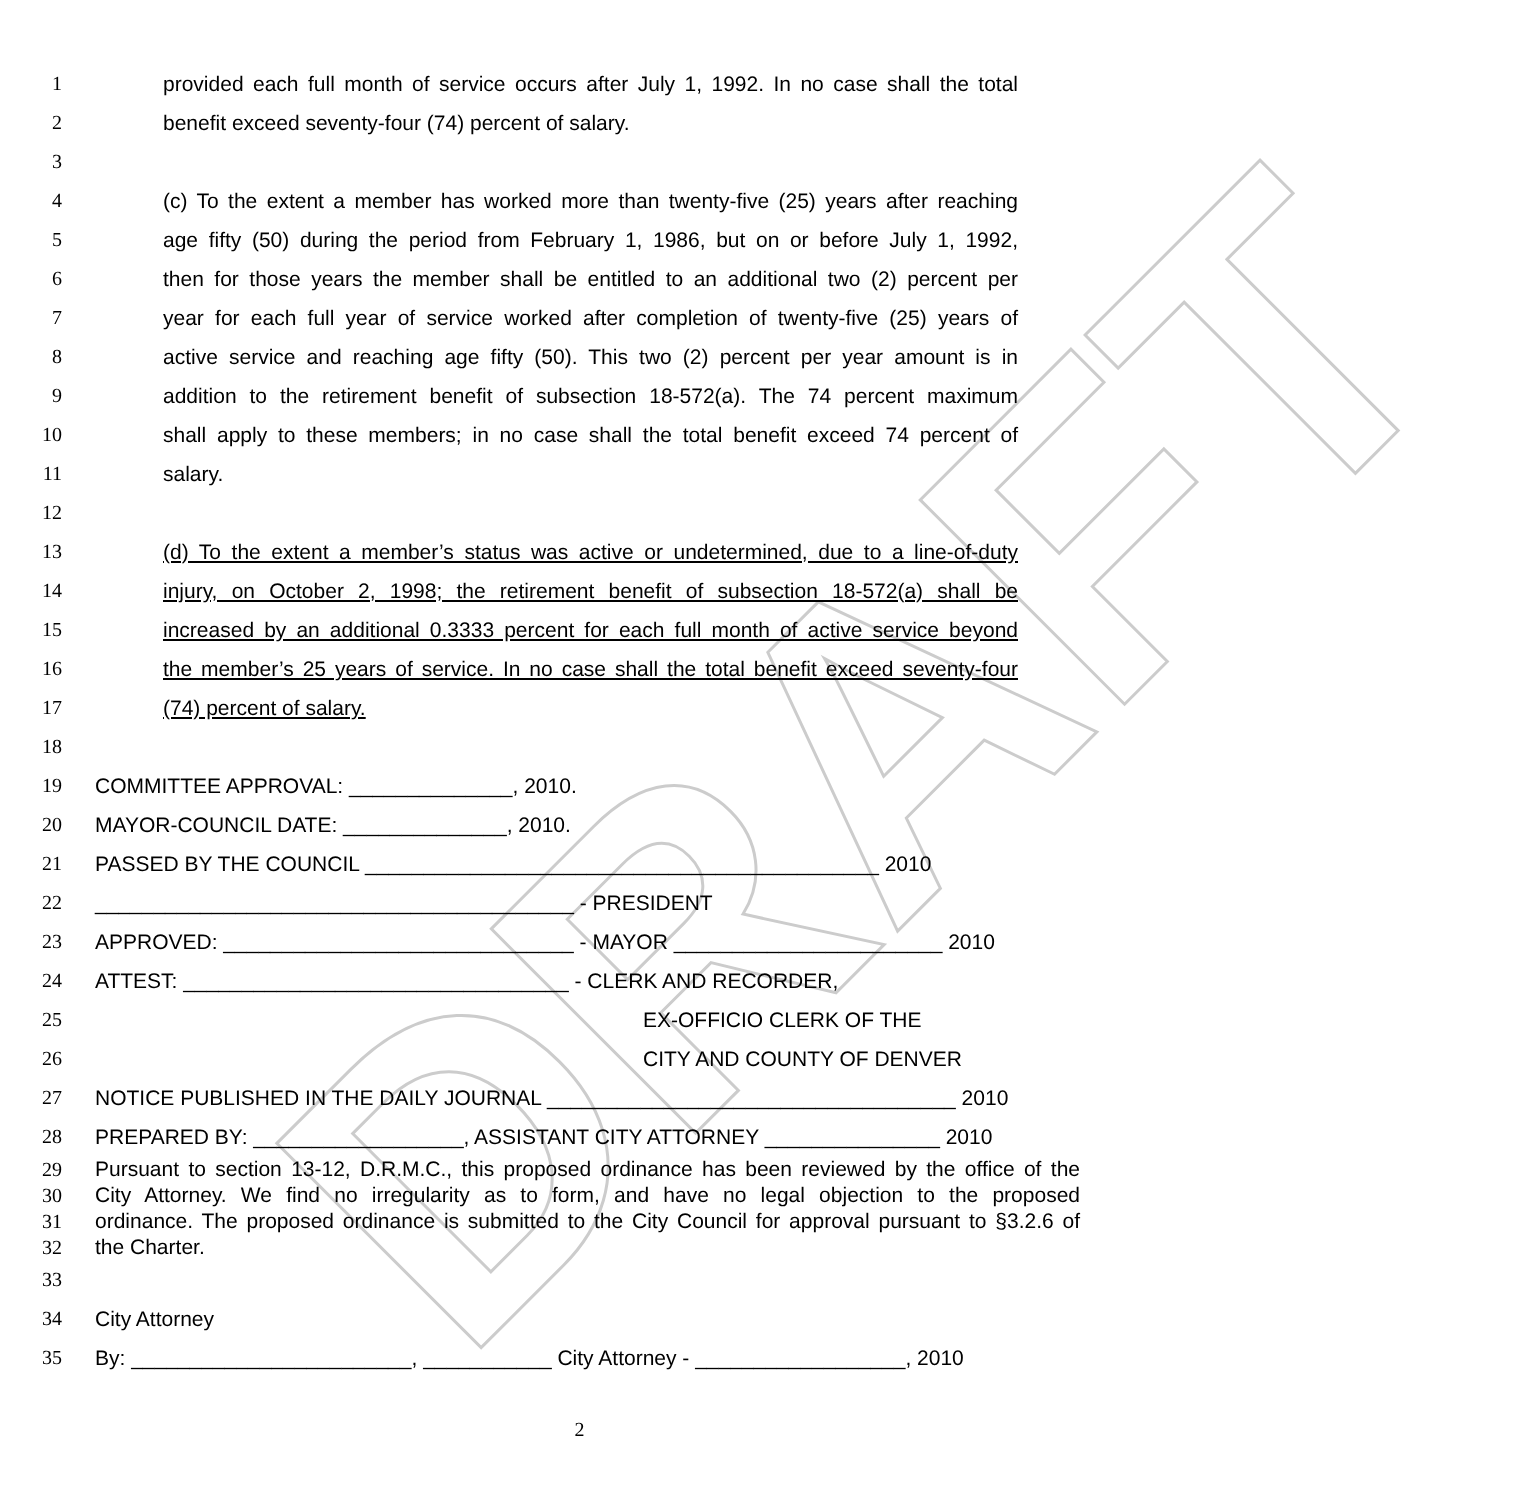DRAFT
1 provided each full month of service occurs after July 1, 1992. In no case shall the total
2 benefit exceed seventy-four (74) percent of salary.
3
4 (c) To the extent a member has worked more than twenty-five (25) years after reaching
5 age fifty (50) during the period from February 1, 1986, but on or before July 1, 1992,
6 then for those years the member shall be entitled to an additional two (2) percent per
7 year for each full year of service worked after completion of twenty-five (25) years of
8 active service and reaching age fifty (50). This two (2) percent per year amount is in
9 addition to the retirement benefit of subsection 18-572(a). The 74 percent maximum
10 shall apply to these members; in no case shall the total benefit exceed 74 percent of
11 salary.
12
13 (d) To the extent a member’s status was active or undetermined, due to a line-of-duty
14 injury, on October 2, 1998; the retirement benefit of subsection 18-572(a) shall be
15 increased by an additional 0.3333 percent for each full month of active service beyond
16 the member’s 25 years of service. In no case shall the total benefit exceed seventy-four
17 (74) percent of salary.
18
19 COMMITTEE APPROVAL: ______________, 2010.
20 MAYOR-COUNCIL DATE: ______________, 2010.
21 PASSED BY THE COUNCIL ____________________________________________ 2010
22 _________________________________________ - PRESIDENT
23 APPROVED: ______________________________ - MAYOR _______________________ 2010
24 ATTEST: _________________________________ - CLERK AND RECORDER,
25 EX-OFFICIO CLERK OF THE
26 CITY AND COUNTY OF DENVER
27 NOTICE PUBLISHED IN THE DAILY JOURNAL ___________________________________ 2010
28 PREPARED BY: __________________, ASSISTANT CITY ATTORNEY _______________ 2010
29 Pursuant to section 13-12, D.R.M.C., this proposed ordinance has been reviewed by the office of the
30 City Attorney. We find no irregularity as to form, and have no legal objection to the proposed
31 ordinance. The proposed ordinance is submitted to the City Council for approval pursuant to §3.2.6 of
32 the Charter.
33
34 City Attorney
35 By: ________________________, ___________ City Attorney - __________________, 2010
2